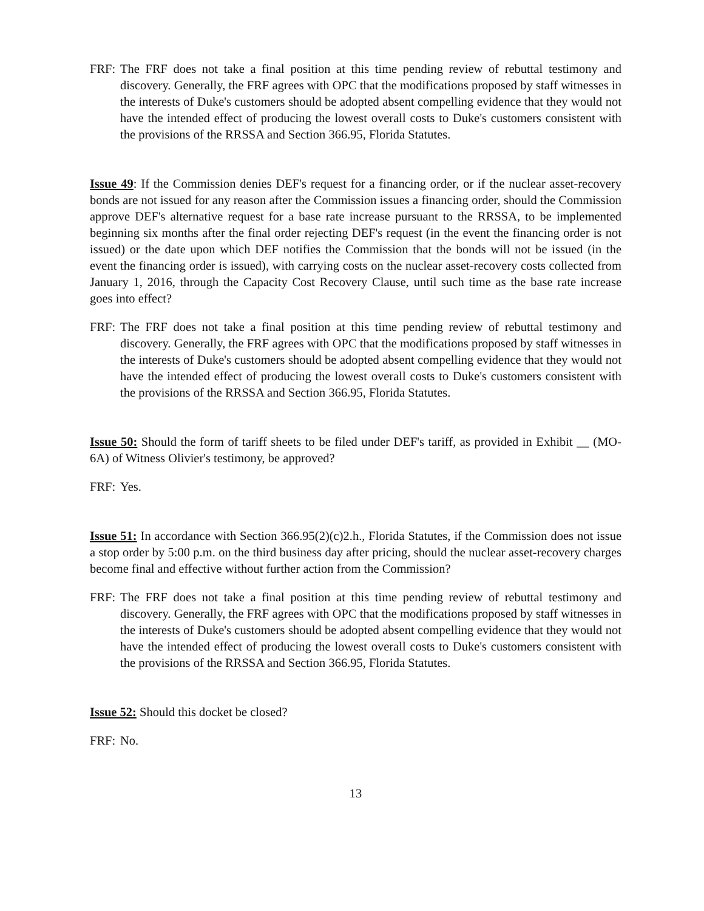FRF: The FRF does not take a final position at this time pending review of rebuttal testimony and discovery. Generally, the FRF agrees with OPC that the modifications proposed by staff witnesses in the interests of Duke's customers should be adopted absent compelling evidence that they would not have the intended effect of producing the lowest overall costs to Duke's customers consistent with the provisions of the RRSSA and Section 366.95, Florida Statutes.
Issue 49: If the Commission denies DEF's request for a financing order, or if the nuclear asset-recovery bonds are not issued for any reason after the Commission issues a financing order, should the Commission approve DEF's alternative request for a base rate increase pursuant to the RRSSA, to be implemented beginning six months after the final order rejecting DEF's request (in the event the financing order is not issued) or the date upon which DEF notifies the Commission that the bonds will not be issued (in the event the financing order is issued), with carrying costs on the nuclear asset-recovery costs collected from January 1, 2016, through the Capacity Cost Recovery Clause, until such time as the base rate increase goes into effect?
FRF: The FRF does not take a final position at this time pending review of rebuttal testimony and discovery. Generally, the FRF agrees with OPC that the modifications proposed by staff witnesses in the interests of Duke's customers should be adopted absent compelling evidence that they would not have the intended effect of producing the lowest overall costs to Duke's customers consistent with the provisions of the RRSSA and Section 366.95, Florida Statutes.
Issue 50: Should the form of tariff sheets to be filed under DEF's tariff, as provided in Exhibit __ (MO-6A) of Witness Olivier's testimony, be approved?
FRF: Yes.
Issue 51: In accordance with Section 366.95(2)(c)2.h., Florida Statutes, if the Commission does not issue a stop order by 5:00 p.m. on the third business day after pricing, should the nuclear asset-recovery charges become final and effective without further action from the Commission?
FRF: The FRF does not take a final position at this time pending review of rebuttal testimony and discovery. Generally, the FRF agrees with OPC that the modifications proposed by staff witnesses in the interests of Duke's customers should be adopted absent compelling evidence that they would not have the intended effect of producing the lowest overall costs to Duke's customers consistent with the provisions of the RRSSA and Section 366.95, Florida Statutes.
Issue 52: Should this docket be closed?
FRF: No.
13